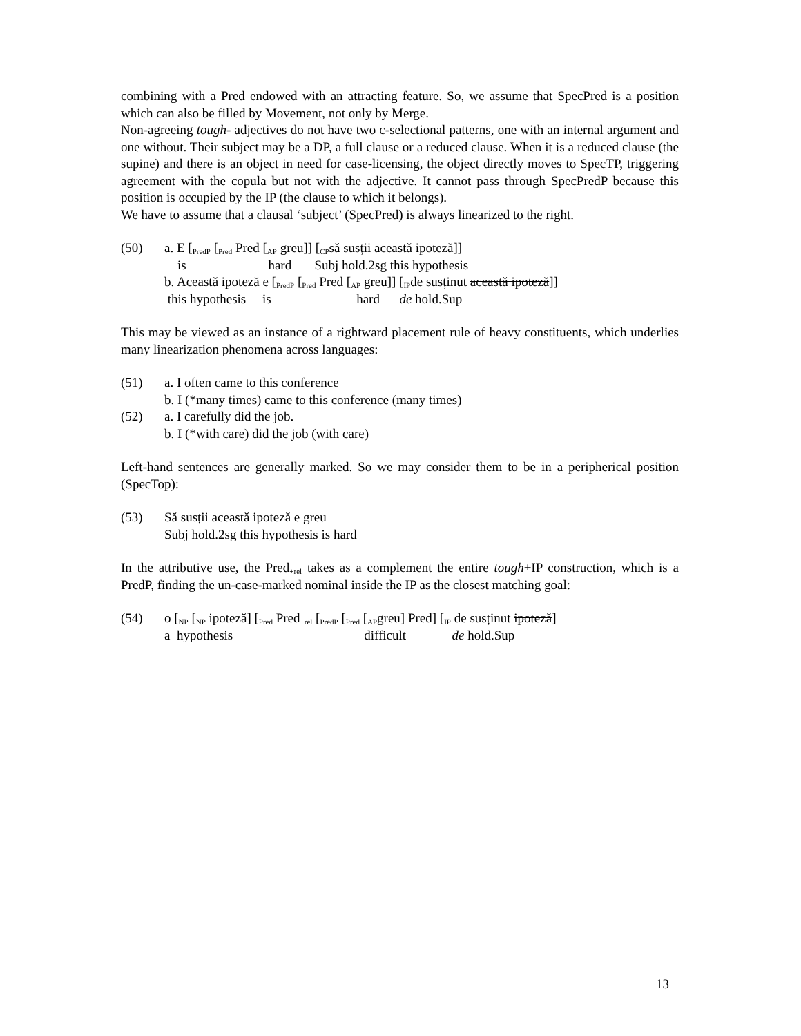combining with a Pred endowed with an attracting feature. So, we assume that SpecPred is a position which can also be filled by Movement, not only by Merge.
Non-agreeing tough- adjectives do not have two c-selectional patterns, one with an internal argument and one without. Their subject may be a DP, a full clause or a reduced clause. When it is a reduced clause (the supine) and there is an object in need for case-licensing, the object directly moves to SpecTP, triggering agreement with the copula but not with the adjective. It cannot pass through SpecPredP because this position is occupied by the IP (the clause to which it belongs).
We have to assume that a clausal ‘subject’ (SpecPred) is always linearized to the right.
(50) a. E [<sub>PredP</sub> [<sub>Pred</sub> Pred [<sub>AP</sub> greu]] [<sub>CP</sub>să susții această ipoteză]]
is hard Subj hold.2sg this hypothesis
b. Această ipoteză e [<sub>PredP</sub> [<sub>Pred</sub> Pred [<sub>AP</sub> greu]] [<sub>IP</sub>de susținut această ipoteză]]
this hypothesis is hard de hold.Sup
This may be viewed as an instance of a rightward placement rule of heavy constituents, which underlies many linearization phenomena across languages:
(51) a. I often came to this conference
b. I (*many times) came to this conference (many times)
(52) a. I carefully did the job.
b. I (*with care) did the job (with care)
Left-hand sentences are generally marked. So we may consider them to be in a peripherical position (SpecTop):
(53) Să susții această ipoteză e greu
Subj hold.2sg this hypothesis is hard
In the attributive use, the Pred<sub>+rel</sub> takes as a complement the entire tough+IP construction, which is a PredP, finding the un-case-marked nominal inside the IP as the closest matching goal:
(54) o [<sub>NP</sub> [<sub>NP</sub> ipoteză] [<sub>Pred</sub> Pred<sub>+rel</sub> [<sub>PredP</sub> [<sub>Pred</sub> [<sub>AP</sub>greu] Pred] [<sub>IP</sub> de susținut ipoteză]
a hypothesis difficult de hold.Sup
13